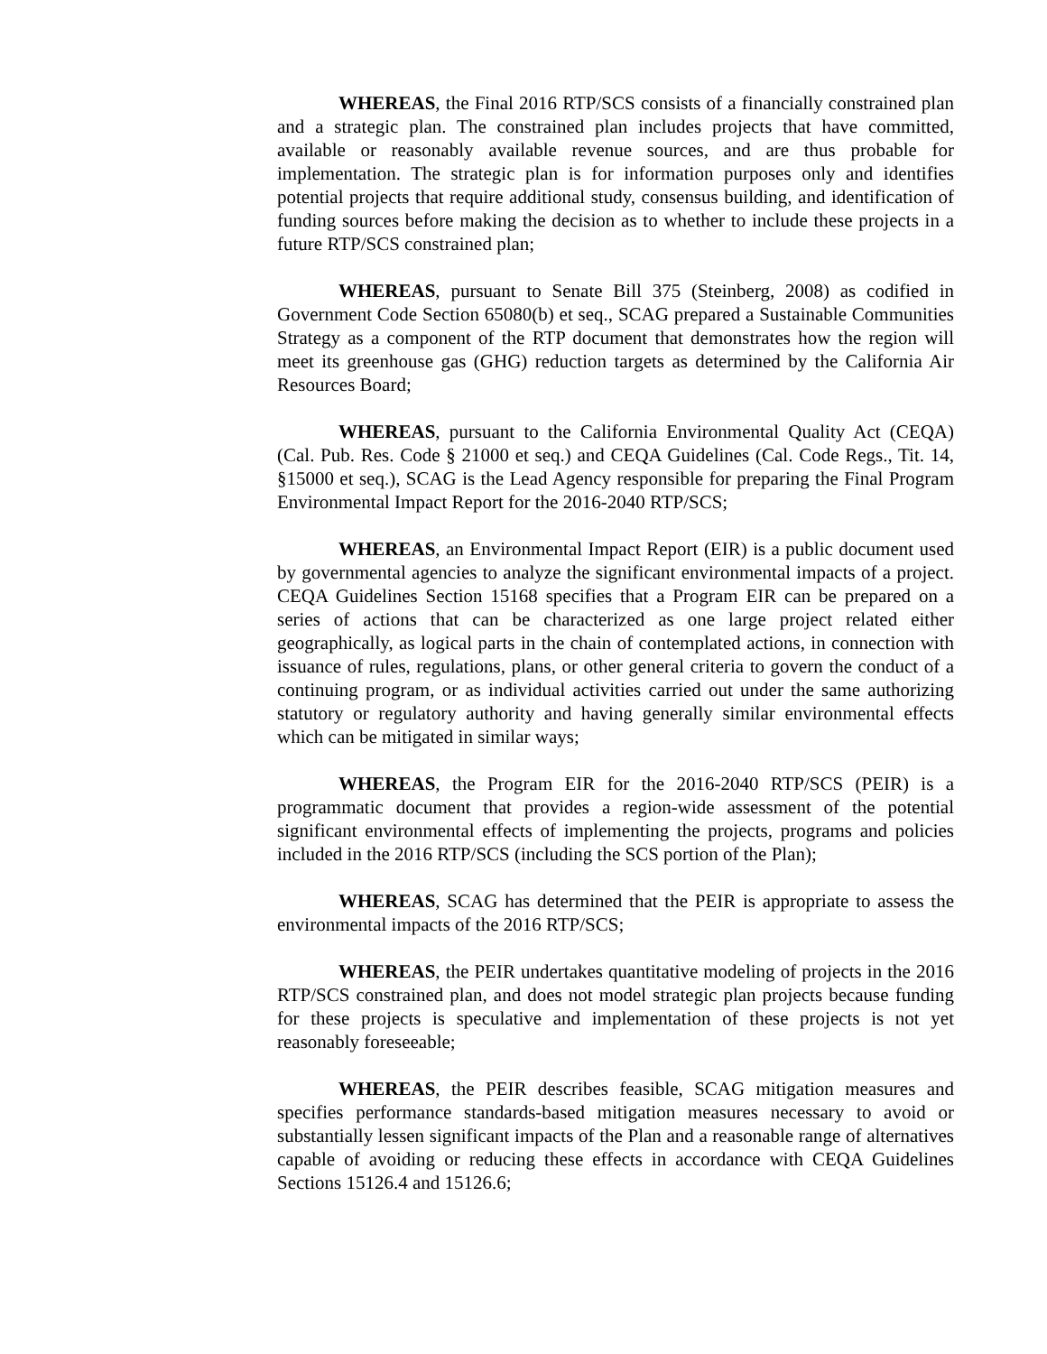WHEREAS, the Final 2016 RTP/SCS consists of a financially constrained plan and a strategic plan. The constrained plan includes projects that have committed, available or reasonably available revenue sources, and are thus probable for implementation. The strategic plan is for information purposes only and identifies potential projects that require additional study, consensus building, and identification of funding sources before making the decision as to whether to include these projects in a future RTP/SCS constrained plan;
WHEREAS, pursuant to Senate Bill 375 (Steinberg, 2008) as codified in Government Code Section 65080(b) et seq., SCAG prepared a Sustainable Communities Strategy as a component of the RTP document that demonstrates how the region will meet its greenhouse gas (GHG) reduction targets as determined by the California Air Resources Board;
WHEREAS, pursuant to the California Environmental Quality Act (CEQA) (Cal. Pub. Res. Code § 21000 et seq.) and CEQA Guidelines (Cal. Code Regs., Tit. 14, §15000 et seq.), SCAG is the Lead Agency responsible for preparing the Final Program Environmental Impact Report for the 2016-2040 RTP/SCS;
WHEREAS, an Environmental Impact Report (EIR) is a public document used by governmental agencies to analyze the significant environmental impacts of a project. CEQA Guidelines Section 15168 specifies that a Program EIR can be prepared on a series of actions that can be characterized as one large project related either geographically, as logical parts in the chain of contemplated actions, in connection with issuance of rules, regulations, plans, or other general criteria to govern the conduct of a continuing program, or as individual activities carried out under the same authorizing statutory or regulatory authority and having generally similar environmental effects which can be mitigated in similar ways;
WHEREAS, the Program EIR for the 2016-2040 RTP/SCS (PEIR) is a programmatic document that provides a region-wide assessment of the potential significant environmental effects of implementing the projects, programs and policies included in the 2016 RTP/SCS (including the SCS portion of the Plan);
WHEREAS, SCAG has determined that the PEIR is appropriate to assess the environmental impacts of the 2016 RTP/SCS;
WHEREAS, the PEIR undertakes quantitative modeling of projects in the 2016 RTP/SCS constrained plan, and does not model strategic plan projects because funding for these projects is speculative and implementation of these projects is not yet reasonably foreseeable;
WHEREAS, the PEIR describes feasible, SCAG mitigation measures and specifies performance standards-based mitigation measures necessary to avoid or substantially lessen significant impacts of the Plan and a reasonable range of alternatives capable of avoiding or reducing these effects in accordance with CEQA Guidelines Sections 15126.4 and 15126.6;